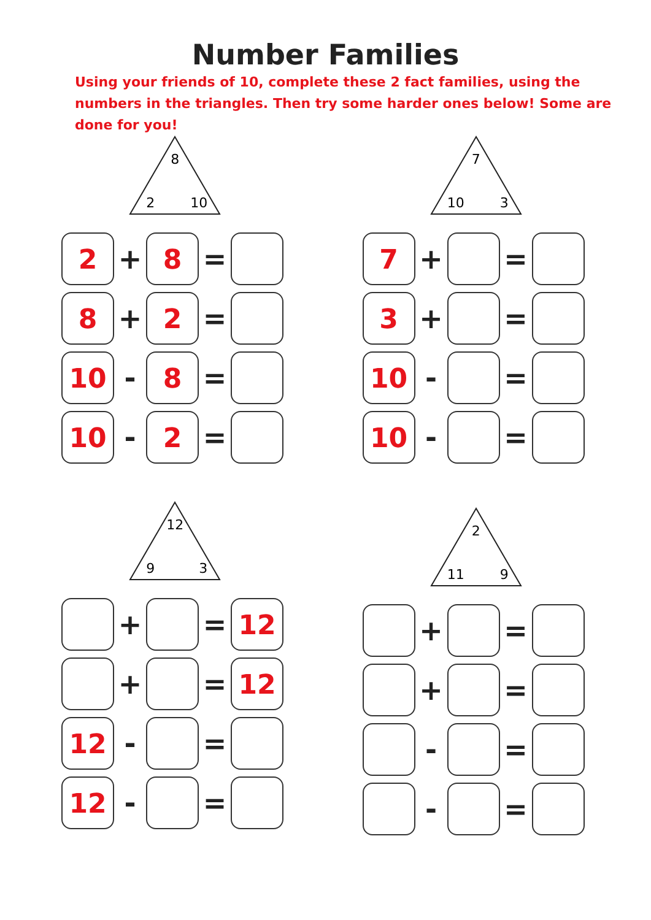Number Families
Using your friends of 10, complete these 2 fact families, using the numbers in the triangles. Then try some harder ones below! Some are done for you!
8
2 10
2
+
8
=
8
+
2
=
10
-
8
=
10
-
2
=
7
10 3
7
+ =
3
+ =
10
- =
10
- =
12
9 3
+ =
12
+ =
12
12
- =
12
- =
2
11 9
+ =
+ =
- =
- =